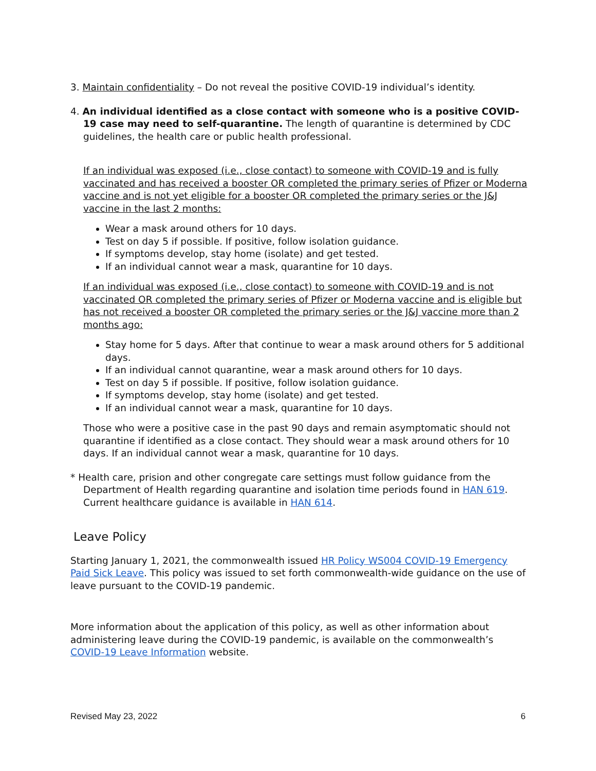3. Maintain confidentiality – Do not reveal the positive COVID-19 individual’s identity.
4. An individual identified as a close contact with someone who is a positive COVID-19 case may need to self-quarantine. The length of quarantine is determined by CDC guidelines, the health care or public health professional.
If an individual was exposed (i.e., close contact) to someone with COVID-19 and is fully vaccinated and has received a booster OR completed the primary series of Pfizer or Moderna vaccine and is not yet eligible for a booster OR completed the primary series or the J&J vaccine in the last 2 months:
Wear a mask around others for 10 days.
Test on day 5 if possible. If positive, follow isolation guidance.
If symptoms develop, stay home (isolate) and get tested.
If an individual cannot wear a mask, quarantine for 10 days.
If an individual was exposed (i.e., close contact) to someone with COVID-19 and is not vaccinated OR completed the primary series of Pfizer or Moderna vaccine and is eligible but has not received a booster OR completed the primary series or the J&J vaccine more than 2 months ago:
Stay home for 5 days. After that continue to wear a mask around others for 5 additional days.
If an individual cannot quarantine, wear a mask around others for 10 days.
Test on day 5 if possible. If positive, follow isolation guidance.
If symptoms develop, stay home (isolate) and get tested.
If an individual cannot wear a mask, quarantine for 10 days.
Those who were a positive case in the past 90 days and remain asymptomatic should not quarantine if identified as a close contact. They should wear a mask around others for 10 days. If an individual cannot wear a mask, quarantine for 10 days.
* Health care, prision and other congregate care settings must follow guidance from the Department of Health regarding quarantine and isolation time periods found in HAN 619. Current healthcare guidance is available in HAN 614.
Leave Policy
Starting January 1, 2021, the commonwealth issued HR Policy WS004 COVID-19 Emergency Paid Sick Leave. This policy was issued to set forth commonwealth-wide guidance on the use of leave pursuant to the COVID-19 pandemic.
More information about the application of this policy, as well as other information about administering leave during the COVID-19 pandemic, is available on the commonwealth’s COVID-19 Leave Information website.
Revised May 23, 2022 6